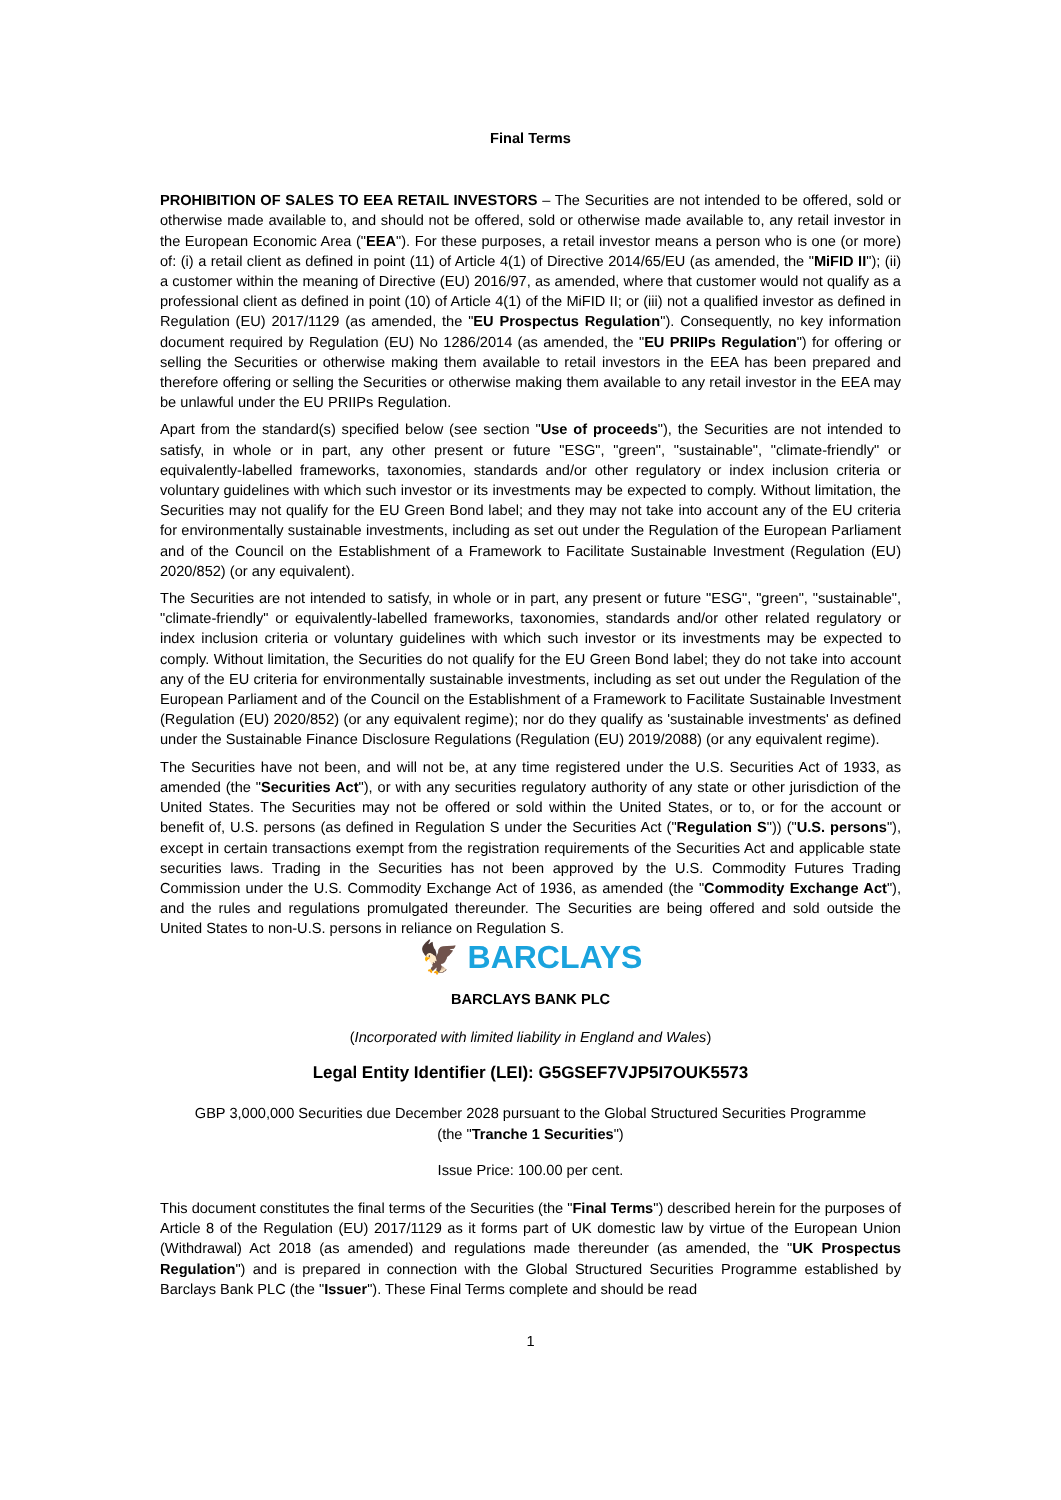Final Terms
PROHIBITION OF SALES TO EEA RETAIL INVESTORS – The Securities are not intended to be offered, sold or otherwise made available to, and should not be offered, sold or otherwise made available to, any retail investor in the European Economic Area ("EEA"). For these purposes, a retail investor means a person who is one (or more) of: (i) a retail client as defined in point (11) of Article 4(1) of Directive 2014/65/EU (as amended, the "MiFID II"); (ii) a customer within the meaning of Directive (EU) 2016/97, as amended, where that customer would not qualify as a professional client as defined in point (10) of Article 4(1) of the MiFID II; or (iii) not a qualified investor as defined in Regulation (EU) 2017/1129 (as amended, the "EU Prospectus Regulation"). Consequently, no key information document required by Regulation (EU) No 1286/2014 (as amended, the "EU PRIIPs Regulation") for offering or selling the Securities or otherwise making them available to retail investors in the EEA has been prepared and therefore offering or selling the Securities or otherwise making them available to any retail investor in the EEA may be unlawful under the EU PRIIPs Regulation.
Apart from the standard(s) specified below (see section "Use of proceeds"), the Securities are not intended to satisfy, in whole or in part, any other present or future "ESG", "green", "sustainable", "climate-friendly" or equivalently-labelled frameworks, taxonomies, standards and/or other regulatory or index inclusion criteria or voluntary guidelines with which such investor or its investments may be expected to comply. Without limitation, the Securities may not qualify for the EU Green Bond label; and they may not take into account any of the EU criteria for environmentally sustainable investments, including as set out under the Regulation of the European Parliament and of the Council on the Establishment of a Framework to Facilitate Sustainable Investment (Regulation (EU) 2020/852) (or any equivalent).
The Securities are not intended to satisfy, in whole or in part, any present or future "ESG", "green", "sustainable", "climate-friendly" or equivalently-labelled frameworks, taxonomies, standards and/or other related regulatory or index inclusion criteria or voluntary guidelines with which such investor or its investments may be expected to comply. Without limitation, the Securities do not qualify for the EU Green Bond label; they do not take into account any of the EU criteria for environmentally sustainable investments, including as set out under the Regulation of the European Parliament and of the Council on the Establishment of a Framework to Facilitate Sustainable Investment (Regulation (EU) 2020/852) (or any equivalent regime); nor do they qualify as 'sustainable investments' as defined under the Sustainable Finance Disclosure Regulations (Regulation (EU) 2019/2088) (or any equivalent regime).
The Securities have not been, and will not be, at any time registered under the U.S. Securities Act of 1933, as amended (the "Securities Act"), or with any securities regulatory authority of any state or other jurisdiction of the United States. The Securities may not be offered or sold within the United States, or to, or for the account or benefit of, U.S. persons (as defined in Regulation S under the Securities Act ("Regulation S")) ("U.S. persons"), except in certain transactions exempt from the registration requirements of the Securities Act and applicable state securities laws. Trading in the Securities has not been approved by the U.S. Commodity Futures Trading Commission under the U.S. Commodity Exchange Act of 1936, as amended (the "Commodity Exchange Act"), and the rules and regulations promulgated thereunder. The Securities are being offered and sold outside the United States to non-U.S. persons in reliance on Regulation S.
🦅 BARCLAYS
BARCLAYS BANK PLC
(Incorporated with limited liability in England and Wales)
Legal Entity Identifier (LEI): G5GSEF7VJP5I7OUK5573
GBP 3,000,000 Securities due December 2028 pursuant to the Global Structured Securities Programme
(the "Tranche 1 Securities")
Issue Price: 100.00 per cent.
This document constitutes the final terms of the Securities (the "Final Terms") described herein for the purposes of Article 8 of the Regulation (EU) 2017/1129 as it forms part of UK domestic law by virtue of the European Union (Withdrawal) Act 2018 (as amended) and regulations made thereunder (as amended, the "UK Prospectus Regulation") and is prepared in connection with the Global Structured Securities Programme established by Barclays Bank PLC (the "Issuer"). These Final Terms complete and should be read
1